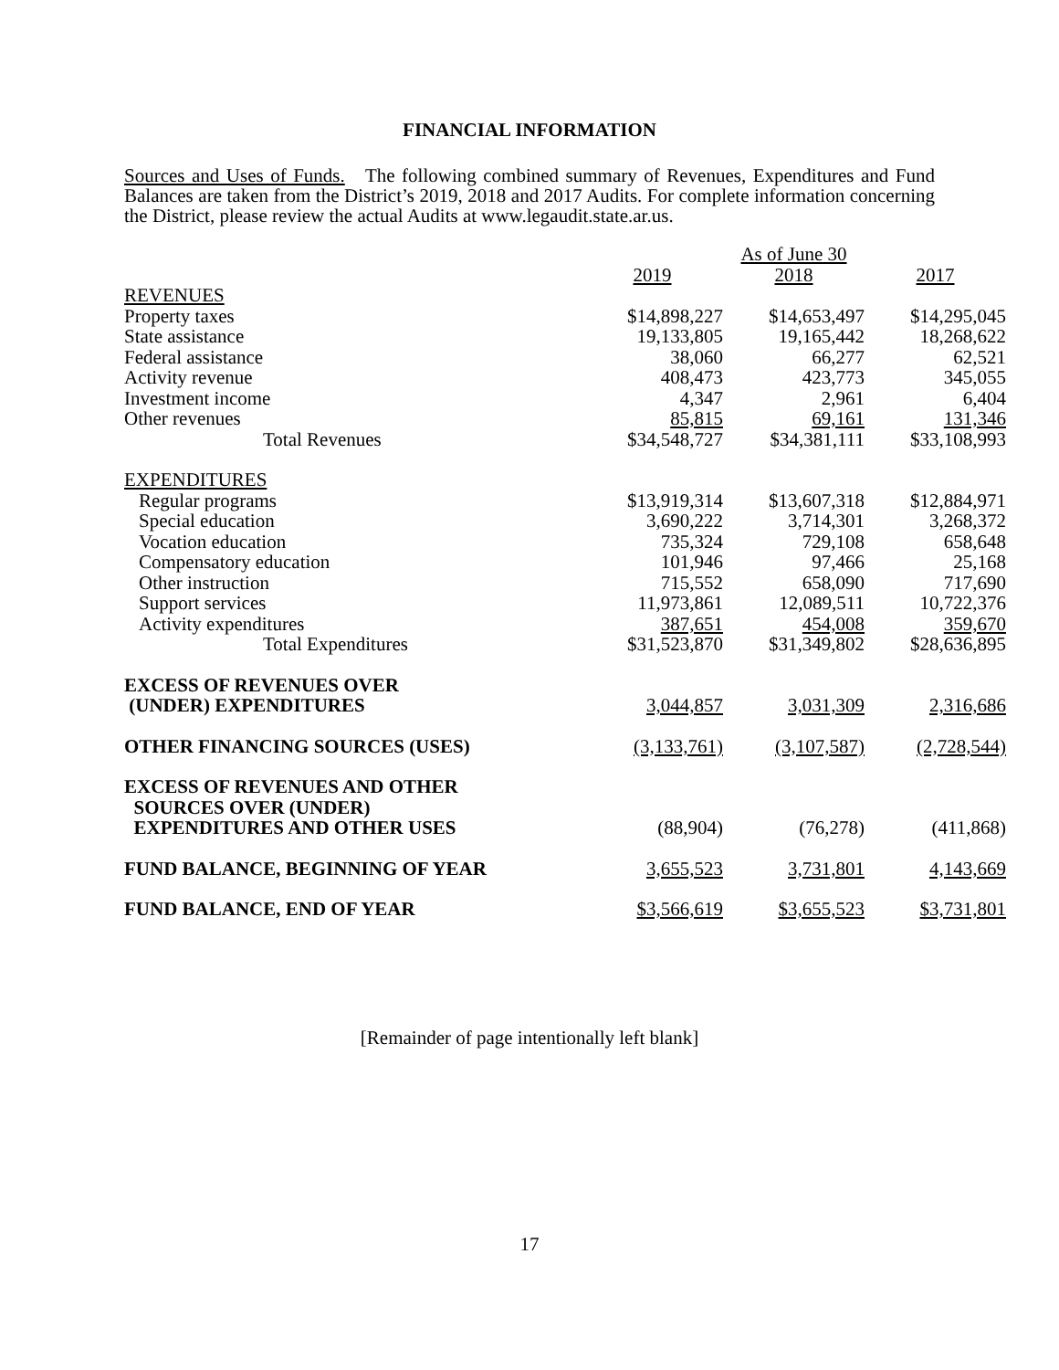FINANCIAL INFORMATION
Sources and Uses of Funds. The following combined summary of Revenues, Expenditures and Fund Balances are taken from the District’s 2019, 2018 and 2017 Audits. For complete information concerning the District, please review the actual Audits at www.legaudit.state.ar.us.
| | | As of June 30 | |
| --- | --- | --- | --- |
| | 2019 | 2018 | 2017 |
| REVENUES | | | |
| Property taxes | $14,898,227 | $14,653,497 | $14,295,045 |
| State assistance | 19,133,805 | 19,165,442 | 18,268,622 |
| Federal assistance | 38,060 | 66,277 | 62,521 |
| Activity revenue | 408,473 | 423,773 | 345,055 |
| Investment income | 4,347 | 2,961 | 6,404 |
| Other revenues | 85,815 | 69,161 | 131,346 |
| Total Revenues | $34,548,727 | $34,381,111 | $33,108,993 |
| EXPENDITURES | | | |
| Regular programs | $13,919,314 | $13,607,318 | $12,884,971 |
| Special education | 3,690,222 | 3,714,301 | 3,268,372 |
| Vocation education | 735,324 | 729,108 | 658,648 |
| Compensatory education | 101,946 | 97,466 | 25,168 |
| Other instruction | 715,552 | 658,090 | 717,690 |
| Support services | 11,973,861 | 12,089,511 | 10,722,376 |
| Activity expenditures | 387,651 | 454,008 | 359,670 |
| Total Expenditures | $31,523,870 | $31,349,802 | $28,636,895 |
| EXCESS OF REVENUES OVER (UNDER) EXPENDITURES | 3,044,857 | 3,031,309 | 2,316,686 |
| OTHER FINANCING SOURCES (USES) | (3,133,761) | (3,107,587) | (2,728,544) |
| EXCESS OF REVENUES AND OTHER SOURCES OVER (UNDER) EXPENDITURES AND OTHER USES | (88,904) | (76,278) | (411,868) |
| FUND BALANCE, BEGINNING OF YEAR | 3,655,523 | 3,731,801 | 4,143,669 |
| FUND BALANCE, END OF YEAR | $3,566,619 | $3,655,523 | $3,731,801 |
[Remainder of page intentionally left blank]
17